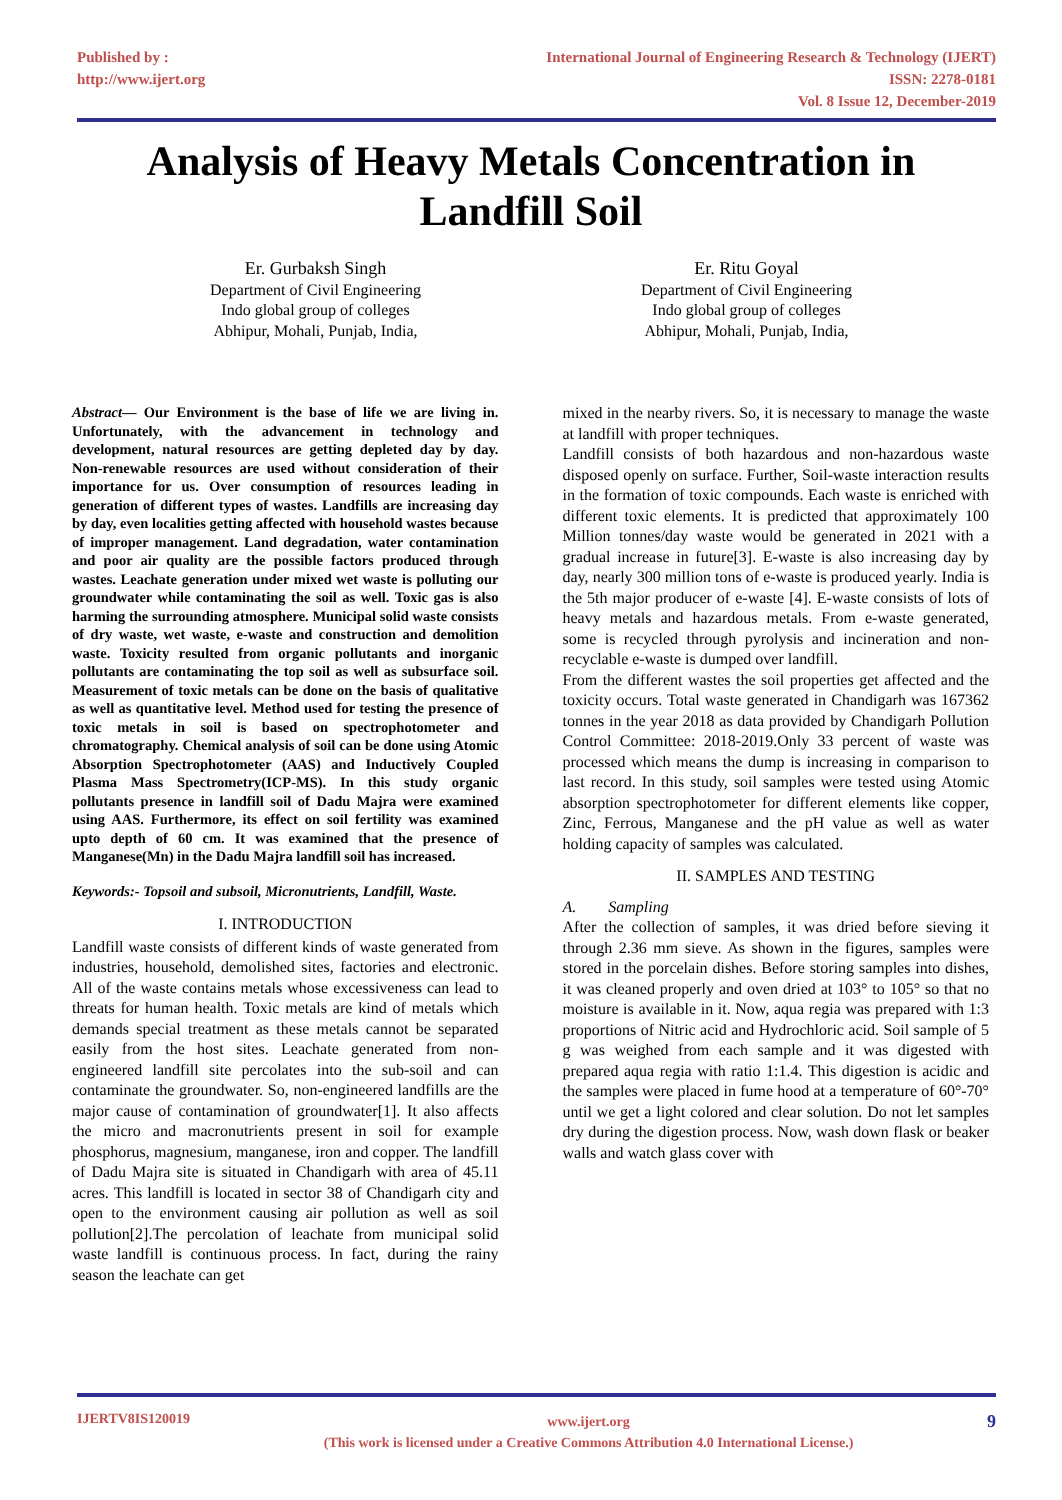Published by :
http://www.ijert.org
International Journal of Engineering Research & Technology (IJERT)
ISSN: 2278-0181
Vol. 8 Issue 12, December-2019
Analysis of Heavy Metals Concentration in
Landfill Soil
Er. Gurbaksh Singh
Department of Civil Engineering
Indo global group of colleges
Abhipur, Mohali, Punjab, India,
Er. Ritu Goyal
Department of Civil Engineering
Indo global group of colleges
Abhipur, Mohali, Punjab, India,
Abstract— Our Environment is the base of life we are living in. Unfortunately, with the advancement in technology and development, natural resources are getting depleted day by day. Non-renewable resources are used without consideration of their importance for us. Over consumption of resources leading in generation of different types of wastes. Landfills are increasing day by day, even localities getting affected with household wastes because of improper management. Land degradation, water contamination and poor air quality are the possible factors produced through wastes. Leachate generation under mixed wet waste is polluting our groundwater while contaminating the soil as well. Toxic gas is also harming the surrounding atmosphere. Municipal solid waste consists of dry waste, wet waste, e-waste and construction and demolition waste. Toxicity resulted from organic pollutants and inorganic pollutants are contaminating the top soil as well as subsurface soil. Measurement of toxic metals can be done on the basis of qualitative as well as quantitative level. Method used for testing the presence of toxic metals in soil is based on spectrophotometer and chromatography. Chemical analysis of soil can be done using Atomic Absorption Spectrophotometer (AAS) and Inductively Coupled Plasma Mass Spectrometry(ICP-MS). In this study organic pollutants presence in landfill soil of Dadu Majra were examined using AAS. Furthermore, its effect on soil fertility was examined upto depth of 60 cm. It was examined that the presence of Manganese(Mn) in the Dadu Majra landfill soil has increased.
Keywords:- Topsoil and subsoil, Micronutrients, Landfill, Waste.
I. INTRODUCTION
Landfill waste consists of different kinds of waste generated from industries, household, demolished sites, factories and electronic. All of the waste contains metals whose excessiveness can lead to threats for human health. Toxic metals are kind of metals which demands special treatment as these metals cannot be separated easily from the host sites. Leachate generated from non-engineered landfill site percolates into the sub-soil and can contaminate the groundwater. So, non-engineered landfills are the major cause of contamination of groundwater[1]. It also affects the micro and macronutrients present in soil for example phosphorus, magnesium, manganese, iron and copper. The landfill of Dadu Majra site is situated in Chandigarh with area of 45.11 acres. This landfill is located in sector 38 of Chandigarh city and open to the environment causing air pollution as well as soil pollution[2].The percolation of leachate from municipal solid waste landfill is continuous process. In fact, during the rainy season the leachate can get
mixed in the nearby rivers. So, it is necessary to manage the waste at landfill with proper techniques.
Landfill consists of both hazardous and non-hazardous waste disposed openly on surface. Further, Soil-waste interaction results in the formation of toxic compounds. Each waste is enriched with different toxic elements. It is predicted that approximately 100 Million tonnes/day waste would be generated in 2021 with a gradual increase in future[3]. E-waste is also increasing day by day, nearly 300 million tons of e-waste is produced yearly. India is the 5th major producer of e-waste [4]. E-waste consists of lots of heavy metals and hazardous metals. From e-waste generated, some is recycled through pyrolysis and incineration and non-recyclable e-waste is dumped over landfill.
From the different wastes the soil properties get affected and the toxicity occurs. Total waste generated in Chandigarh was 167362 tonnes in the year 2018 as data provided by Chandigarh Pollution Control Committee: 2018-2019.Only 33 percent of waste was processed which means the dump is increasing in comparison to last record. In this study, soil samples were tested using Atomic absorption spectrophotometer for different elements like copper, Zinc, Ferrous, Manganese and the pH value as well as water holding capacity of samples was calculated.
II. SAMPLES AND TESTING
A. Sampling
After the collection of samples, it was dried before sieving it through 2.36 mm sieve. As shown in the figures, samples were stored in the porcelain dishes. Before storing samples into dishes, it was cleaned properly and oven dried at 103° to 105° so that no moisture is available in it. Now, aqua regia was prepared with 1:3 proportions of Nitric acid and Hydrochloric acid. Soil sample of 5 g was weighed from each sample and it was digested with prepared aqua regia with ratio 1:1.4. This digestion is acidic and the samples were placed in fume hood at a temperature of 60°-70° until we get a light colored and clear solution. Do not let samples dry during the digestion process. Now, wash down flask or beaker walls and watch glass cover with
IJERTV8IS120019
www.ijert.org
(This work is licensed under a Creative Commons Attribution 4.0 International License.)
9